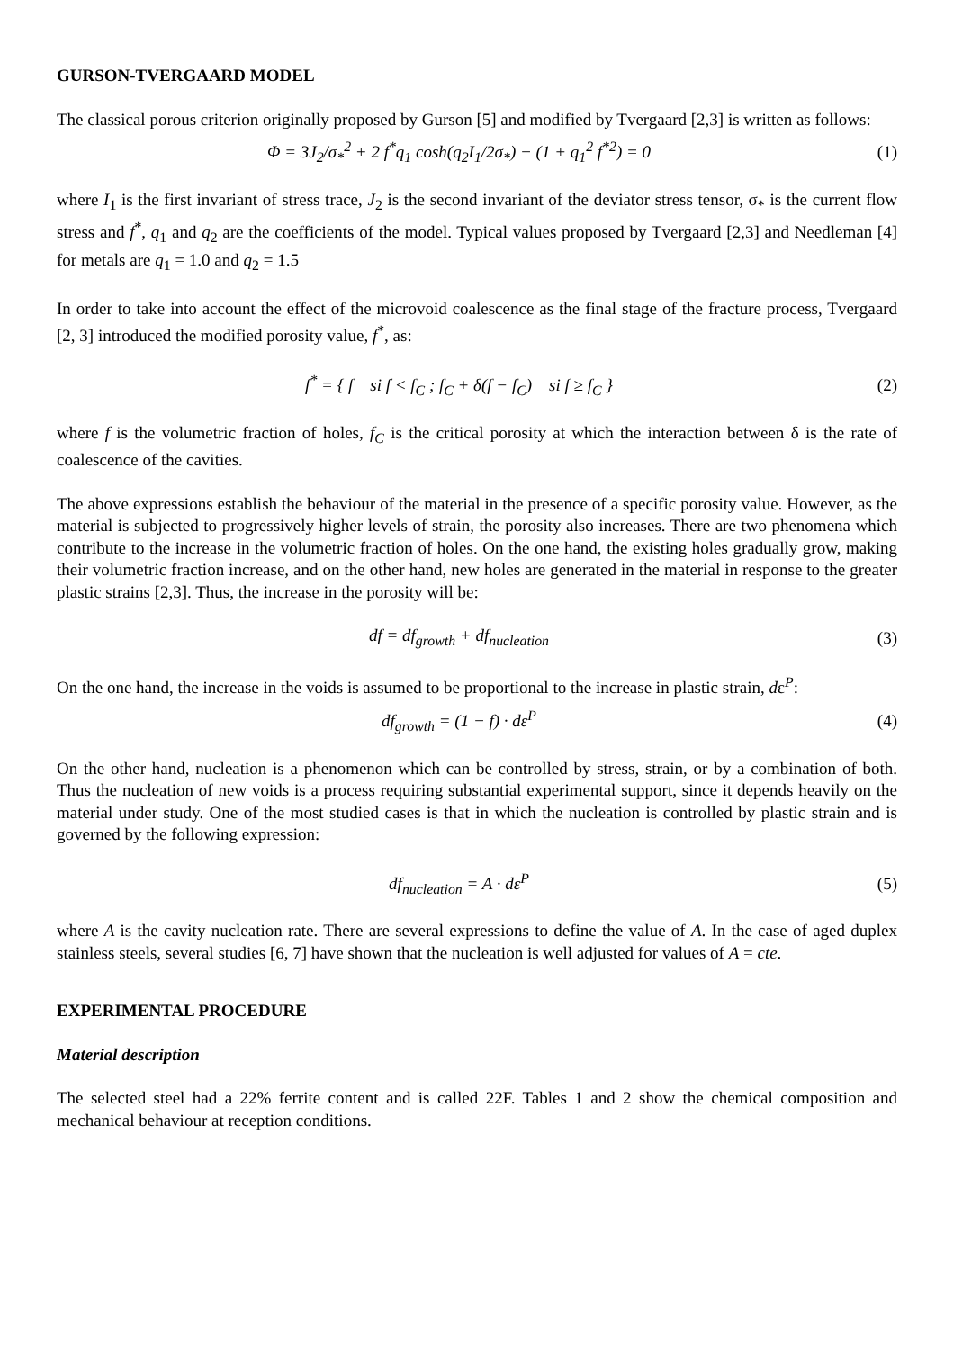GURSON-TVERGAARD MODEL
The classical porous criterion originally proposed by Gurson [5] and modified by Tvergaard [2,3] is written as follows:
Φ = 3J<sub>2</sub>/σ<sub>*</sub><sup>2</sup> + 2 f<sup>*</sup>q<sub>1</sub> cosh(q<sub>2</sub>I<sub>1</sub>/2σ<sub>*</sub>) − (1 + q<sub>1</sub><sup>2</sup> f<sup>*2</sup>) = 0
(1)
where I<sub>1</sub> is the first invariant of stress trace, J<sub>2</sub> is the second invariant of the deviator stress tensor, σ<sub>*</sub> is the current flow stress and f<sup>*</sup>, q<sub>1</sub> and q<sub>2</sub> are the coefficients of the model. Typical values proposed by Tvergaard [2,3] and Needleman [4] for metals are q<sub>1</sub> = 1.0 and q<sub>2</sub> = 1.5
In order to take into account the effect of the microvoid coalescence as the final stage of the fracture process, Tvergaard [2, 3] introduced the modified porosity value, f<sup>*</sup>, as:
f<sup>*</sup> = { f si f < f<sub>C</sub> ; f<sub>C</sub> + δ(f − f<sub>C</sub>) si f ≥ f<sub>C</sub> }
(2)
where f is the volumetric fraction of holes, f<sub>C</sub> is the critical porosity at which the interaction between δ is the rate of coalescence of the cavities.
The above expressions establish the behaviour of the material in the presence of a specific porosity value. However, as the material is subjected to progressively higher levels of strain, the porosity also increases. There are two phenomena which contribute to the increase in the volumetric fraction of holes. On the one hand, the existing holes gradually grow, making their volumetric fraction increase, and on the other hand, new holes are generated in the material in response to the greater plastic strains [2,3]. Thus, the increase in the porosity will be:
df = df<sub>growth</sub> + df<sub>nucleation</sub> (3)
On the one hand, the increase in the voids is assumed to be proportional to the increase in plastic strain, dε<sup>P</sup>:
df<sub>growth</sub> = (1 − f) · dε<sup>P</sup> (4)
On the other hand, nucleation is a phenomenon which can be controlled by stress, strain, or by a combination of both. Thus the nucleation of new voids is a process requiring substantial experimental support, since it depends heavily on the material under study. One of the most studied cases is that in which the nucleation is controlled by plastic strain and is governed by the following expression:
df<sub>nucleation</sub> = A · dε<sup>P</sup> (5)
where A is the cavity nucleation rate. There are several expressions to define the value of A. In the case of aged duplex stainless steels, several studies [6, 7] have shown that the nucleation is well adjusted for values of A = cte.
EXPERIMENTAL PROCEDURE
Material description
The selected steel had a 22% ferrite content and is called 22F. Tables 1 and 2 show the chemical composition and mechanical behaviour at reception conditions.